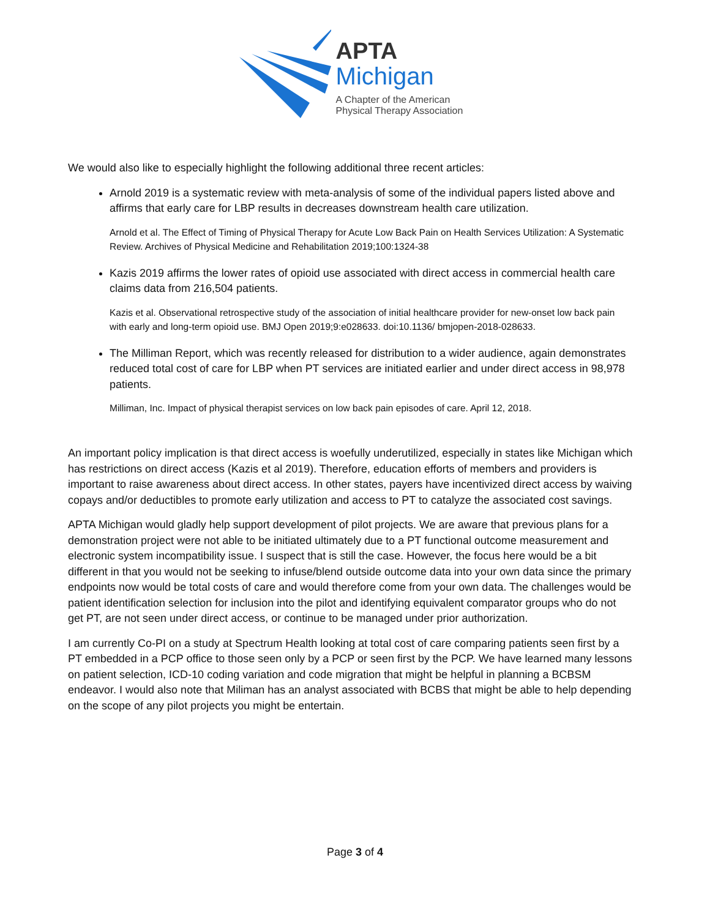APTA
Michigan
A Chapter of the American
Physical Therapy Association
We would also like to especially highlight the following additional three recent articles:
Arnold 2019 is a systematic review with meta-analysis of some of the individual papers listed above and affirms that early care for LBP results in decreases downstream health care utilization.
Arnold et al. The Effect of Timing of Physical Therapy for Acute Low Back Pain on Health Services Utilization: A Systematic Review. Archives of Physical Medicine and Rehabilitation 2019;100:1324-38
Kazis 2019 affirms the lower rates of opioid use associated with direct access in commercial health care claims data from 216,504 patients.
Kazis et al. Observational retrospective study of the association of initial healthcare provider for new-onset low back pain with early and long-term opioid use. BMJ Open 2019;9:e028633. doi:10.1136/ bmjopen-2018-028633.
The Milliman Report, which was recently released for distribution to a wider audience, again demonstrates reduced total cost of care for LBP when PT services are initiated earlier and under direct access in 98,978 patients.
Milliman, Inc. Impact of physical therapist services on low back pain episodes of care. April 12, 2018.
An important policy implication is that direct access is woefully underutilized, especially in states like Michigan which has restrictions on direct access (Kazis et al 2019). Therefore, education efforts of members and providers is important to raise awareness about direct access. In other states, payers have incentivized direct access by waiving copays and/or deductibles to promote early utilization and access to PT to catalyze the associated cost savings.
APTA Michigan would gladly help support development of pilot projects. We are aware that previous plans for a demonstration project were not able to be initiated ultimately due to a PT functional outcome measurement and electronic system incompatibility issue. I suspect that is still the case. However, the focus here would be a bit different in that you would not be seeking to infuse/blend outside outcome data into your own data since the primary endpoints now would be total costs of care and would therefore come from your own data. The challenges would be patient identification selection for inclusion into the pilot and identifying equivalent comparator groups who do not get PT, are not seen under direct access, or continue to be managed under prior authorization.
I am currently Co-PI on a study at Spectrum Health looking at total cost of care comparing patients seen first by a PT embedded in a PCP office to those seen only by a PCP or seen first by the PCP. We have learned many lessons on patient selection, ICD-10 coding variation and code migration that might be helpful in planning a BCBSM endeavor. I would also note that Miliman has an analyst associated with BCBS that might be able to help depending on the scope of any pilot projects you might be entertain.
Page 3 of 4